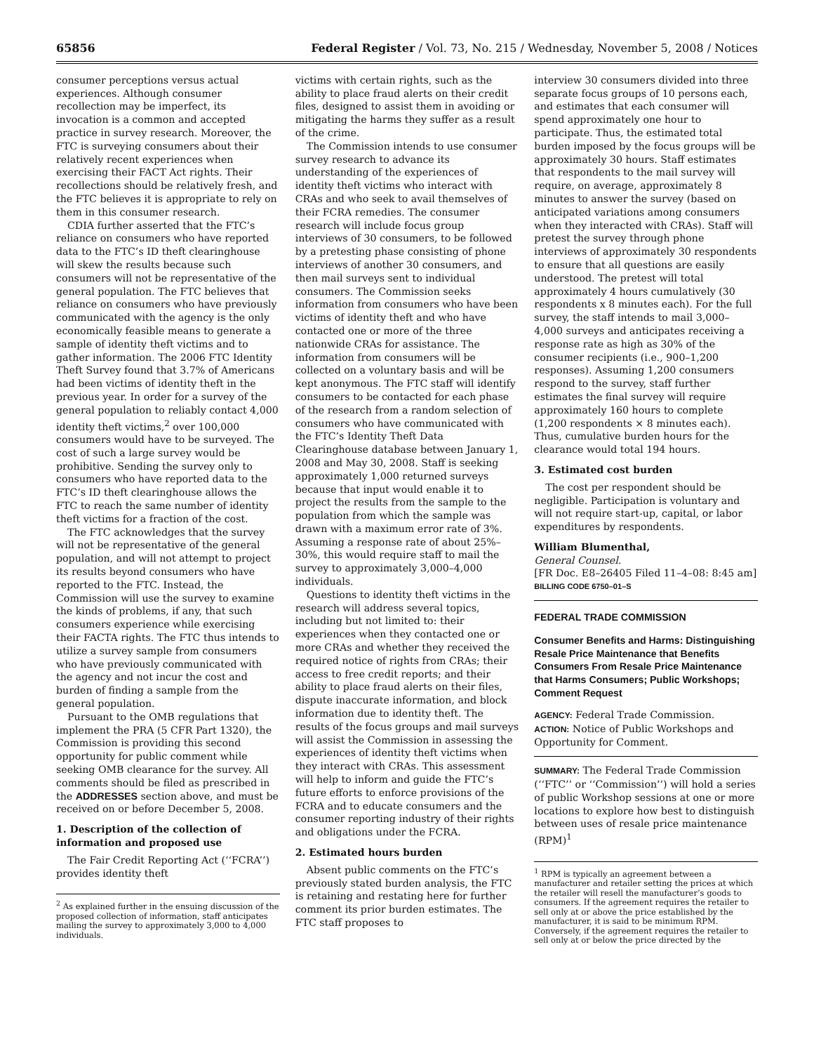65856 Federal Register / Vol. 73, No. 215 / Wednesday, November 5, 2008 / Notices
consumer perceptions versus actual experiences. Although consumer recollection may be imperfect, its invocation is a common and accepted practice in survey research. Moreover, the FTC is surveying consumers about their relatively recent experiences when exercising their FACT Act rights. Their recollections should be relatively fresh, and the FTC believes it is appropriate to rely on them in this consumer research.
CDIA further asserted that the FTC’s reliance on consumers who have reported data to the FTC’s ID theft clearinghouse will skew the results because such consumers will not be representative of the general population. The FTC believes that reliance on consumers who have previously communicated with the agency is the only economically feasible means to generate a sample of identity theft victims and to gather information. The 2006 FTC Identity Theft Survey found that 3.7% of Americans had been victims of identity theft in the previous year. In order for a survey of the general population to reliably contact 4,000 identity theft victims,<sup>2</sup> over 100,000 consumers would have to be surveyed. The cost of such a large survey would be prohibitive. Sending the survey only to consumers who have reported data to the FTC’s ID theft clearinghouse allows the FTC to reach the same number of identity theft victims for a fraction of the cost.
The FTC acknowledges that the survey will not be representative of the general population, and will not attempt to project its results beyond consumers who have reported to the FTC. Instead, the Commission will use the survey to examine the kinds of problems, if any, that such consumers experience while exercising their FACTA rights. The FTC thus intends to utilize a survey sample from consumers who have previously communicated with the agency and not incur the cost and burden of finding a sample from the general population.
Pursuant to the OMB regulations that implement the PRA (5 CFR Part 1320), the Commission is providing this second opportunity for public comment while seeking OMB clearance for the survey. All comments should be filed as prescribed in the ADDRESSES section above, and must be received on or before December 5, 2008.
1. Description of the collection of information and proposed use
The Fair Credit Reporting Act (‘‘FCRA’’) provides identity theft
<sup>2</sup> As explained further in the ensuing discussion of the proposed collection of information, staff anticipates mailing the survey to approximately 3,000 to 4,000 individuals.
victims with certain rights, such as the ability to place fraud alerts on their credit files, designed to assist them in avoiding or mitigating the harms they suffer as a result of the crime.
The Commission intends to use consumer survey research to advance its understanding of the experiences of identity theft victims who interact with CRAs and who seek to avail themselves of their FCRA remedies. The consumer research will include focus group interviews of 30 consumers, to be followed by a pretesting phase consisting of phone interviews of another 30 consumers, and then mail surveys sent to individual consumers. The Commission seeks information from consumers who have been victims of identity theft and who have contacted one or more of the three nationwide CRAs for assistance. The information from consumers will be collected on a voluntary basis and will be kept anonymous. The FTC staff will identify consumers to be contacted for each phase of the research from a random selection of consumers who have communicated with the FTC’s Identity Theft Data Clearinghouse database between January 1, 2008 and May 30, 2008. Staff is seeking approximately 1,000 returned surveys because that input would enable it to project the results from the sample to the population from which the sample was drawn with a maximum error rate of 3%. Assuming a response rate of about 25%–30%, this would require staff to mail the survey to approximately 3,000–4,000 individuals.
Questions to identity theft victims in the research will address several topics, including but not limited to: their experiences when they contacted one or more CRAs and whether they received the required notice of rights from CRAs; their access to free credit reports; and their ability to place fraud alerts on their files, dispute inaccurate information, and block information due to identity theft. The results of the focus groups and mail surveys will assist the Commission in assessing the experiences of identity theft victims when they interact with CRAs. This assessment will help to inform and guide the FTC’s future efforts to enforce provisions of the FCRA and to educate consumers and the consumer reporting industry of their rights and obligations under the FCRA.
2. Estimated hours burden
Absent public comments on the FTC’s previously stated burden analysis, the FTC is retaining and restating here for further comment its prior burden estimates. The FTC staff proposes to
interview 30 consumers divided into three separate focus groups of 10 persons each, and estimates that each consumer will spend approximately one hour to participate. Thus, the estimated total burden imposed by the focus groups will be approximately 30 hours. Staff estimates that respondents to the mail survey will require, on average, approximately 8 minutes to answer the survey (based on anticipated variations among consumers when they interacted with CRAs). Staff will pretest the survey through phone interviews of approximately 30 respondents to ensure that all questions are easily understood. The pretest will total approximately 4 hours cumulatively (30 respondents x 8 minutes each). For the full survey, the staff intends to mail 3,000–4,000 surveys and anticipates receiving a response rate as high as 30% of the consumer recipients (i.e., 900–1,200 responses). Assuming 1,200 consumers respond to the survey, staff further estimates the final survey will require approximately 160 hours to complete (1,200 respondents × 8 minutes each). Thus, cumulative burden hours for the clearance would total 194 hours.
3. Estimated cost burden
The cost per respondent should be negligible. Participation is voluntary and will not require start-up, capital, or labor expenditures by respondents.
William Blumenthal,
General Counsel.
[FR Doc. E8–26405 Filed 11–4–08: 8:45 am]
BILLING CODE 6750–01–S
FEDERAL TRADE COMMISSION
Consumer Benefits and Harms: Distinguishing Resale Price Maintenance that Benefits Consumers From Resale Price Maintenance that Harms Consumers; Public Workshops; Comment Request
AGENCY: Federal Trade Commission.
ACTION: Notice of Public Workshops and Opportunity for Comment.
SUMMARY: The Federal Trade Commission (‘‘FTC’’ or ‘‘Commission’’) will hold a series of public Workshop sessions at one or more locations to explore how best to distinguish between uses of resale price maintenance (RPM)<sup>1</sup>
<sup>1</sup> RPM is typically an agreement between a manufacturer and retailer setting the prices at which the retailer will resell the manufacturer’s goods to consumers. If the agreement requires the retailer to sell only at or above the price established by the manufacturer, it is said to be minimum RPM. Conversely, if the agreement requires the retailer to sell only at or below the price directed by the